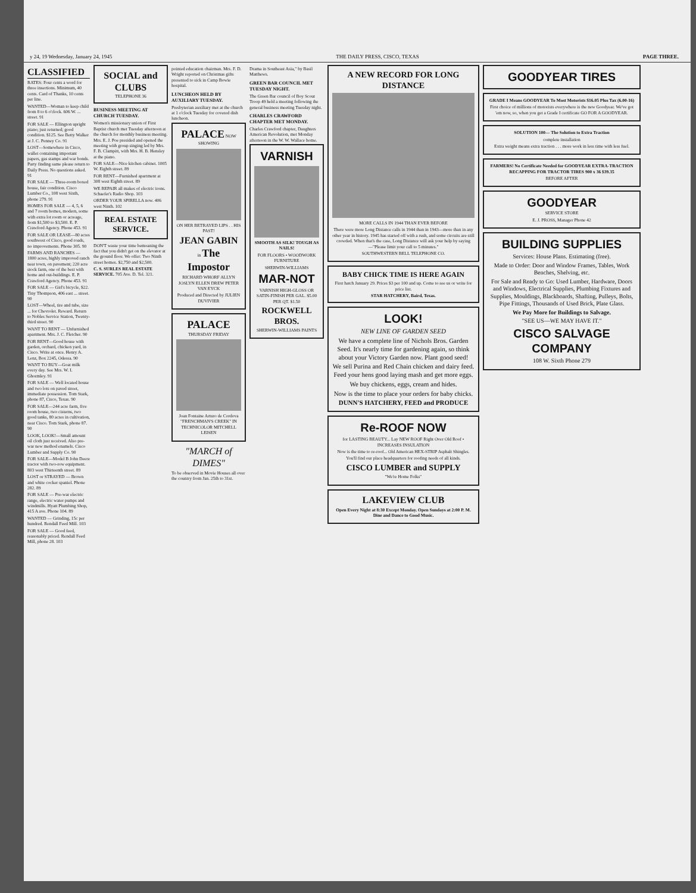y 24, 19 Wednesday, January 24, 1945 THE DAILY PRESS, CISCO, TEXAS PAGE THREE.
CLASSIFIED
RATES: Four cents a word for three insertions. Minimum, 40 cents. Card of Thanks, 10 cents per line.
WANTED—Woman to keep child from 8 to 6 o'clock. 606 W. ... street. 91
FOR SALE — Ellington upright piano; just returned; good condition. $125. See Betty Walker at J. C. Penney Co. 91
LOST—Somewhere in Cisco, wallet containing important papers, gas stamps and war bonds. Party finding same please return to Daily Press. No questions asked. 91
FOR SALE — Three-room boxed house, fair condition. Cisco Lumber Co., 108 west Sixth, phone 279. 91
HOMES FOR SALE — 4, 5, 6 and 7 room homes, modern, some with extra lot room or acreage, from $1,500 to $3,500. E. P. Crawford Agency. Phone 453. 91
FOR SALE OR LEASE—80 acres southwest of Cisco, good roads, no improvements. Phone 305. 90
FARMS AND RANCHES — 1800 acres, highly improved ranch near town, on pavement; 220 acre stock farm, one of the best with home and out-buildings. E. P. Crawford Agency. Phone 453. 91
FOR SALE — Girl's bicycle, $22. Tiny Thompson, 406 east ... street. 90
LOST—Wheel, tire and tube, size ... for Chevrolet. Reward. Return to Nobles Service Station, Twenty-third street. 90
WANT TO RENT — Unfurnished apartment. Mrs. J. C. Fletcher. 90
FOR RENT—Good house with garden, orchard, chicken yard, in Cisco. Write at once. Henry A. Lenz, Box 2245, Odessa. 90
WANT TO BUY—Goat milk every day. See Mrs. W. I. Ghormley. 91
FOR SALE — Well located house and two lots on paved street, immediate possession. Tom Stark, phone 87, Cisco, Texas. 90
FOR SALE—244 acre farm, five room house, two cisterns, two good tanks, 80 acres in cultivation, near Cisco. Tom Stark, phone 87. 90
LOOK, LOOK!—Small amount oil cloth just received. Also pre-war new method enamels. Cisco Lumber and Supply Co. 90
FOR SALE—Model B John Deere tractor with two-row equipment. 803 west Thirteenth street. 89
LOST or STRAYED — Brown and white cocker spaniel. Phone 282. 89
FOR SALE — Pre-war electric range, electric water pumps and windmills. Hyatt Plumbing Shop, 415 A ave. Phone 104. 89
WANTED — Grinding, 15c per hundred. Rendall Feed Mill. 103
FOR SALE — Good feed, reasonably priced. Rendall Feed Mill, phone 28. 103
SOCIAL and CLUBS
TELEPHONE 36
BUSINESS MEETING AT CHURCH TUESDAY.
Women's missionary union of First Baptist church met Tuesday afternoon at the church for monthly business meeting. Mrs. E. J. Poe presided and opened the meeting with group singing led by Mrs. F. B. Clampitt, with Mrs. H. B. Hensley at the piano.
FOR SALE—Nice kitchen cabinet. 1005 W. Eighth street. 89
FOR RENT—Furnished apartment at 308 west Eighth street. 89
WE REPAIR all makes of electric irons. Schaefer's Radio Shop. 103
ORDER YOUR SPIRELLA now. 406 west Ninth. 102
REAL ESTATE SERVICE.
DON'T waste your time bemoaning the fact that you didn't get on the elevator at the ground floor. We offer: Two Ninth street homes. $2,750 and $2,500.
C. S. SURLES REAL ESTATE SERVICE. 705 Ave. D. Tel. 321.
pointed education chairman. Mrs. F. D. Wright reported on Christmas gifts presented to sick in Camp Bowie hospital.
LUNCHEON HELD BY AUXILIARY TUESDAY.
Presbyterian auxiliary met at the church at 1 o'clock Tuesday for covered dish luncheon.
PALACE NOW SHOWING
ON HER BETRAYED LIPS . . HIS PAST!
JEAN GABIN
in The Impostor
RICHARD WHORF ALLYN JOSLYN ELLEN DREW PETER VAN EYCK
Produced and Directed by JULIEN DUVIVIER
PALACE THURSDAY FRIDAY
Joan Fontaine Arturo de Cordova "FRENCHMAN'S CREEK" IN TECHNICOLOR MITCHELL LEISEN
"MARCH of DIMES"
To be observed in Movie Houses all over the country from Jan. 25th to 31st.
Drama in Southeast Asia," by Basil Matthews.
GREEN BAR COUNCIL MET TUESDAY NIGHT.
The Green Bar council of Boy Scout Troop 49 held a meeting following the general business meeting Tuesday night.
CHARLES CRAWFORD CHAPTER MET MONDAY.
Charles Crawford chapter, Daughters American Revolution, met Monday afternoon in the W. W. Wallace home.
VARNISH
SMOOTH AS SILK! TOUGH AS NAILS!
FOR FLOORS • WOODWORK FURNITURE
SHERWIN-WILLIAMS
MAR-NOT
VARNISH HIGH-GLOSS OR SATIN-FINISH PER GAL. $5.00 PER QT. $1.50
ROCKWELL BROS.
SHERWIN-WILLIAMS PAINTS
A NEW RECORD FOR LONG DISTANCE
MORE CALLS IN 1944 THAN EVER BEFORE
There were more Long Distance calls in 1944 than in 1943—more than in any other year in history. 1945 has started off with a rush, and some circuits are still crowded. When that's the case, Long Distance will ask your help by saying—"Please limit your call to 5 minutes."
SOUTHWESTERN BELL TELEPHONE CO.
BABY CHICK TIME IS HERE AGAIN
First hatch January 29. Prices $3 per 100 and up. Come to see us or write for price list.
STAR HATCHERY, Baird, Texas.
LOOK!
NEW LINE OF GARDEN SEED
We have a complete line of Nichols Bros. Garden Seed. It's nearly time for gardening again, so think about your Victory Garden now. Plant good seed!
We sell Purina and Red Chain chicken and dairy feed. Feed your hens good laying mash and get more eggs.
We buy chickens, eggs, cream and hides.
Now is the time to place your orders for baby chicks.
DUNN'S HATCHERY, FEED and PRODUCE
Re-ROOF NOW
for LASTING BEAUTY... Lay NEW ROOF Right Over Old Roof • INCREASES INSULATION
Now is the time to re-roof... Old American HEX-STRIP Asphalt Shingles.
You'll find our place headquarters for roofing needs of all kinds.
CISCO LUMBER and SUPPLY
"We're Home Folks"
LAKEVIEW CLUB
Open Every Night at 8:30 Except Monday. Open Sundays at 2:00 P. M. Dine and Dance to Good Music.
GOODYEAR TIRES
GRADE I Means GOODYEAR To Most Motorists $16.05 Plus Tax (6.00-16)
First choice of millions of motorists everywhere is the new Goodyear. We've got 'em now, so, when you get a Grade I certificate GO FOR A GOODYEAR.
SOLUTION 100— The Solution to Extra Traction
complete installation
Extra weight means extra traction . . . more work in less time with less fuel.
FARMERS! No Certificate Needed for GOODYEAR EXTRA-TRACTION RECAPPING FOR TRACTOR TIRES 900 x 36 $39.35
BEFORE AFTER
GOODYEAR
SERVICE STORE
E. J. PROSS, Manager Phone 42
BUILDING SUPPLIES
Services: House Plans. Estimating (free).
Made to Order: Door and Window Frames, Tables, Work Benches, Shelving, etc.
For Sale and Ready to Go: Used Lumber, Hardware, Doors and Windows, Electrical Supplies, Plumbing Fixtures and Supplies, Mouldings, Blackboards, Shafting, Pulleys, Bolts, Pipe Fittings, Thousands of Used Brick, Plate Glass.
We Pay More for Buildings to Salvage.
"SEE US—WE MAY HAVE IT."
CISCO SALVAGE COMPANY
108 W. Sixth Phone 279